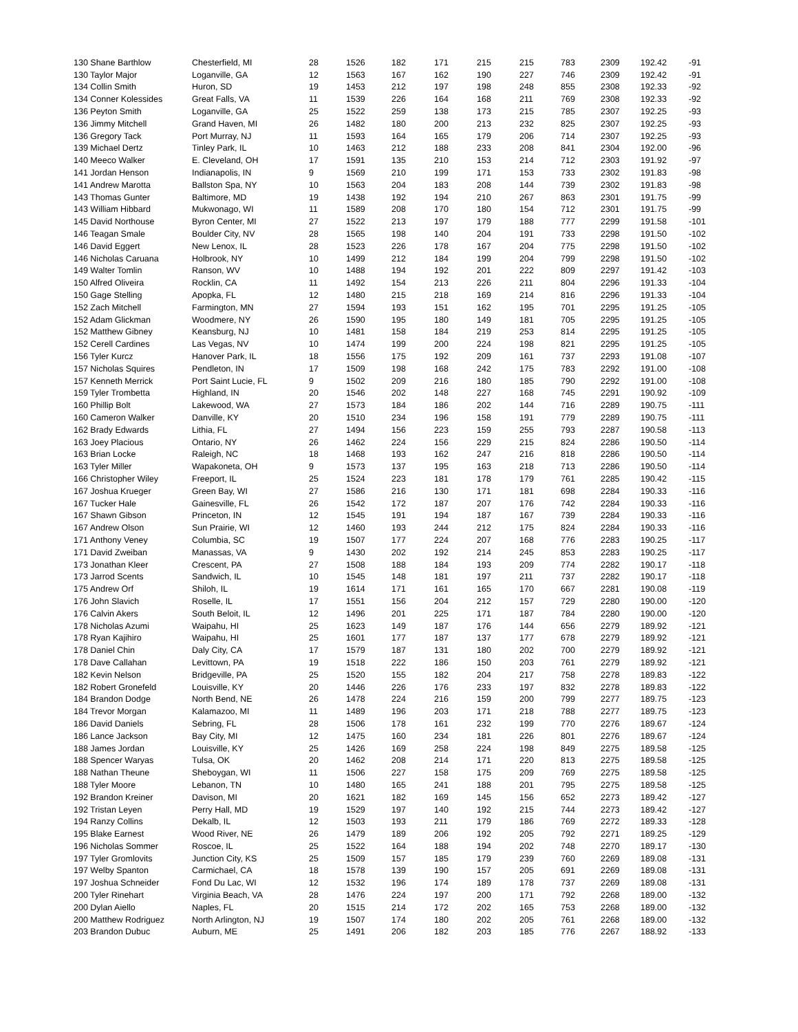| 130 Shane Barthlow | Chesterfield, MI | 28 | 1526 | 182 | 171 | 215 | 215 | 783 | 2309 | 192.42 | -91 |
| 130 Taylor Major | Loganville, GA | 12 | 1563 | 167 | 162 | 190 | 227 | 746 | 2309 | 192.42 | -91 |
| 134 Collin Smith | Huron, SD | 19 | 1453 | 212 | 197 | 198 | 248 | 855 | 2308 | 192.33 | -92 |
| 134 Conner Kolessides | Great Falls, VA | 11 | 1539 | 226 | 164 | 168 | 211 | 769 | 2308 | 192.33 | -92 |
| 136 Peyton Smith | Loganville, GA | 25 | 1522 | 259 | 138 | 173 | 215 | 785 | 2307 | 192.25 | -93 |
| 136 Jimmy Mitchell | Grand Haven, MI | 26 | 1482 | 180 | 200 | 213 | 232 | 825 | 2307 | 192.25 | -93 |
| 136 Gregory Tack | Port Murray, NJ | 11 | 1593 | 164 | 165 | 179 | 206 | 714 | 2307 | 192.25 | -93 |
| 139 Michael Dertz | Tinley Park, IL | 10 | 1463 | 212 | 188 | 233 | 208 | 841 | 2304 | 192.00 | -96 |
| 140 Meeco Walker | E. Cleveland, OH | 17 | 1591 | 135 | 210 | 153 | 214 | 712 | 2303 | 191.92 | -97 |
| 141 Jordan Henson | Indianapolis, IN | 9 | 1569 | 210 | 199 | 171 | 153 | 733 | 2302 | 191.83 | -98 |
| 141 Andrew Marotta | Ballston Spa, NY | 10 | 1563 | 204 | 183 | 208 | 144 | 739 | 2302 | 191.83 | -98 |
| 143 Thomas Gunter | Baltimore, MD | 19 | 1438 | 192 | 194 | 210 | 267 | 863 | 2301 | 191.75 | -99 |
| 143 William Hibbard | Mukwonago, WI | 11 | 1589 | 208 | 170 | 180 | 154 | 712 | 2301 | 191.75 | -99 |
| 145 David Northouse | Byron Center, MI | 27 | 1522 | 213 | 197 | 179 | 188 | 777 | 2299 | 191.58 | -101 |
| 146 Teagan Smale | Boulder City, NV | 28 | 1565 | 198 | 140 | 204 | 191 | 733 | 2298 | 191.50 | -102 |
| 146 David Eggert | New Lenox, IL | 28 | 1523 | 226 | 178 | 167 | 204 | 775 | 2298 | 191.50 | -102 |
| 146 Nicholas Caruana | Holbrook, NY | 10 | 1499 | 212 | 184 | 199 | 204 | 799 | 2298 | 191.50 | -102 |
| 149 Walter Tomlin | Ranson, WV | 10 | 1488 | 194 | 192 | 201 | 222 | 809 | 2297 | 191.42 | -103 |
| 150 Alfred Oliveira | Rocklin, CA | 11 | 1492 | 154 | 213 | 226 | 211 | 804 | 2296 | 191.33 | -104 |
| 150 Gage Stelling | Apopka, FL | 12 | 1480 | 215 | 218 | 169 | 214 | 816 | 2296 | 191.33 | -104 |
| 152 Zach Mitchell | Farmington, MN | 27 | 1594 | 193 | 151 | 162 | 195 | 701 | 2295 | 191.25 | -105 |
| 152 Adam Glickman | Woodmere, NY | 26 | 1590 | 195 | 180 | 149 | 181 | 705 | 2295 | 191.25 | -105 |
| 152 Matthew Gibney | Keansburg, NJ | 10 | 1481 | 158 | 184 | 219 | 253 | 814 | 2295 | 191.25 | -105 |
| 152 Cerell Cardines | Las Vegas, NV | 10 | 1474 | 199 | 200 | 224 | 198 | 821 | 2295 | 191.25 | -105 |
| 156 Tyler Kurcz | Hanover Park, IL | 18 | 1556 | 175 | 192 | 209 | 161 | 737 | 2293 | 191.08 | -107 |
| 157 Nicholas Squires | Pendleton, IN | 17 | 1509 | 198 | 168 | 242 | 175 | 783 | 2292 | 191.00 | -108 |
| 157 Kenneth Merrick | Port Saint Lucie, FL | 9 | 1502 | 209 | 216 | 180 | 185 | 790 | 2292 | 191.00 | -108 |
| 159 Tyler Trombetta | Highland, IN | 20 | 1546 | 202 | 148 | 227 | 168 | 745 | 2291 | 190.92 | -109 |
| 160 Phillip Bolt | Lakewood, WA | 27 | 1573 | 184 | 186 | 202 | 144 | 716 | 2289 | 190.75 | -111 |
| 160 Cameron Walker | Danville, KY | 20 | 1510 | 234 | 196 | 158 | 191 | 779 | 2289 | 190.75 | -111 |
| 162 Brady Edwards | Lithia, FL | 27 | 1494 | 156 | 223 | 159 | 255 | 793 | 2287 | 190.58 | -113 |
| 163 Joey Placious | Ontario, NY | 26 | 1462 | 224 | 156 | 229 | 215 | 824 | 2286 | 190.50 | -114 |
| 163 Brian Locke | Raleigh, NC | 18 | 1468 | 193 | 162 | 247 | 216 | 818 | 2286 | 190.50 | -114 |
| 163 Tyler Miller | Wapakoneta, OH | 9 | 1573 | 137 | 195 | 163 | 218 | 713 | 2286 | 190.50 | -114 |
| 166 Christopher Wiley | Freeport, IL | 25 | 1524 | 223 | 181 | 178 | 179 | 761 | 2285 | 190.42 | -115 |
| 167 Joshua Krueger | Green Bay, WI | 27 | 1586 | 216 | 130 | 171 | 181 | 698 | 2284 | 190.33 | -116 |
| 167 Tucker Hale | Gainesville, FL | 26 | 1542 | 172 | 187 | 207 | 176 | 742 | 2284 | 190.33 | -116 |
| 167 Shawn Gibson | Princeton, IN | 12 | 1545 | 191 | 194 | 187 | 167 | 739 | 2284 | 190.33 | -116 |
| 167 Andrew Olson | Sun Prairie, WI | 12 | 1460 | 193 | 244 | 212 | 175 | 824 | 2284 | 190.33 | -116 |
| 171 Anthony Veney | Columbia, SC | 19 | 1507 | 177 | 224 | 207 | 168 | 776 | 2283 | 190.25 | -117 |
| 171 David Zweiban | Manassas, VA | 9 | 1430 | 202 | 192 | 214 | 245 | 853 | 2283 | 190.25 | -117 |
| 173 Jonathan Kleer | Crescent, PA | 27 | 1508 | 188 | 184 | 193 | 209 | 774 | 2282 | 190.17 | -118 |
| 173 Jarrod Scents | Sandwich, IL | 10 | 1545 | 148 | 181 | 197 | 211 | 737 | 2282 | 190.17 | -118 |
| 175 Andrew Orf | Shiloh, IL | 19 | 1614 | 171 | 161 | 165 | 170 | 667 | 2281 | 190.08 | -119 |
| 176 John Slavich | Roselle, IL | 17 | 1551 | 156 | 204 | 212 | 157 | 729 | 2280 | 190.00 | -120 |
| 176 Calvin Akers | South Beloit, IL | 12 | 1496 | 201 | 225 | 171 | 187 | 784 | 2280 | 190.00 | -120 |
| 178 Nicholas Azumi | Waipahu, HI | 25 | 1623 | 149 | 187 | 176 | 144 | 656 | 2279 | 189.92 | -121 |
| 178 Ryan Kajihiro | Waipahu, HI | 25 | 1601 | 177 | 187 | 137 | 177 | 678 | 2279 | 189.92 | -121 |
| 178 Daniel Chin | Daly City, CA | 17 | 1579 | 187 | 131 | 180 | 202 | 700 | 2279 | 189.92 | -121 |
| 178 Dave Callahan | Levittown, PA | 19 | 1518 | 222 | 186 | 150 | 203 | 761 | 2279 | 189.92 | -121 |
| 182 Kevin Nelson | Bridgeville, PA | 25 | 1520 | 155 | 182 | 204 | 217 | 758 | 2278 | 189.83 | -122 |
| 182 Robert Gronefeld | Louisville, KY | 20 | 1446 | 226 | 176 | 233 | 197 | 832 | 2278 | 189.83 | -122 |
| 184 Brandon Dodge | North Bend, NE | 26 | 1478 | 224 | 216 | 159 | 200 | 799 | 2277 | 189.75 | -123 |
| 184 Trevor Morgan | Kalamazoo, MI | 11 | 1489 | 196 | 203 | 171 | 218 | 788 | 2277 | 189.75 | -123 |
| 186 David Daniels | Sebring, FL | 28 | 1506 | 178 | 161 | 232 | 199 | 770 | 2276 | 189.67 | -124 |
| 186 Lance Jackson | Bay City, MI | 12 | 1475 | 160 | 234 | 181 | 226 | 801 | 2276 | 189.67 | -124 |
| 188 James Jordan | Louisville, KY | 25 | 1426 | 169 | 258 | 224 | 198 | 849 | 2275 | 189.58 | -125 |
| 188 Spencer Waryas | Tulsa, OK | 20 | 1462 | 208 | 214 | 171 | 220 | 813 | 2275 | 189.58 | -125 |
| 188 Nathan Theune | Sheboygan, WI | 11 | 1506 | 227 | 158 | 175 | 209 | 769 | 2275 | 189.58 | -125 |
| 188 Tyler Moore | Lebanon, TN | 10 | 1480 | 165 | 241 | 188 | 201 | 795 | 2275 | 189.58 | -125 |
| 192 Brandon Kreiner | Davison, MI | 20 | 1621 | 182 | 169 | 145 | 156 | 652 | 2273 | 189.42 | -127 |
| 192 Tristan Leyen | Perry Hall, MD | 19 | 1529 | 197 | 140 | 192 | 215 | 744 | 2273 | 189.42 | -127 |
| 194 Ranzy Collins | Dekalb, IL | 12 | 1503 | 193 | 211 | 179 | 186 | 769 | 2272 | 189.33 | -128 |
| 195 Blake Earnest | Wood River, NE | 26 | 1479 | 189 | 206 | 192 | 205 | 792 | 2271 | 189.25 | -129 |
| 196 Nicholas Sommer | Roscoe, IL | 25 | 1522 | 164 | 188 | 194 | 202 | 748 | 2270 | 189.17 | -130 |
| 197 Tyler Gromlovits | Junction City, KS | 25 | 1509 | 157 | 185 | 179 | 239 | 760 | 2269 | 189.08 | -131 |
| 197 Welby Spanton | Carmichael, CA | 18 | 1578 | 139 | 190 | 157 | 205 | 691 | 2269 | 189.08 | -131 |
| 197 Joshua Schneider | Fond Du Lac, WI | 12 | 1532 | 196 | 174 | 189 | 178 | 737 | 2269 | 189.08 | -131 |
| 200 Tyler Rinehart | Virginia Beach, VA | 28 | 1476 | 224 | 197 | 200 | 171 | 792 | 2268 | 189.00 | -132 |
| 200 Dylan Aiello | Naples, FL | 20 | 1515 | 214 | 172 | 202 | 165 | 753 | 2268 | 189.00 | -132 |
| 200 Matthew Rodriguez | North Arlington, NJ | 19 | 1507 | 174 | 180 | 202 | 205 | 761 | 2268 | 189.00 | -132 |
| 203 Brandon Dubuc | Auburn, ME | 25 | 1491 | 206 | 182 | 203 | 185 | 776 | 2267 | 188.92 | -133 |